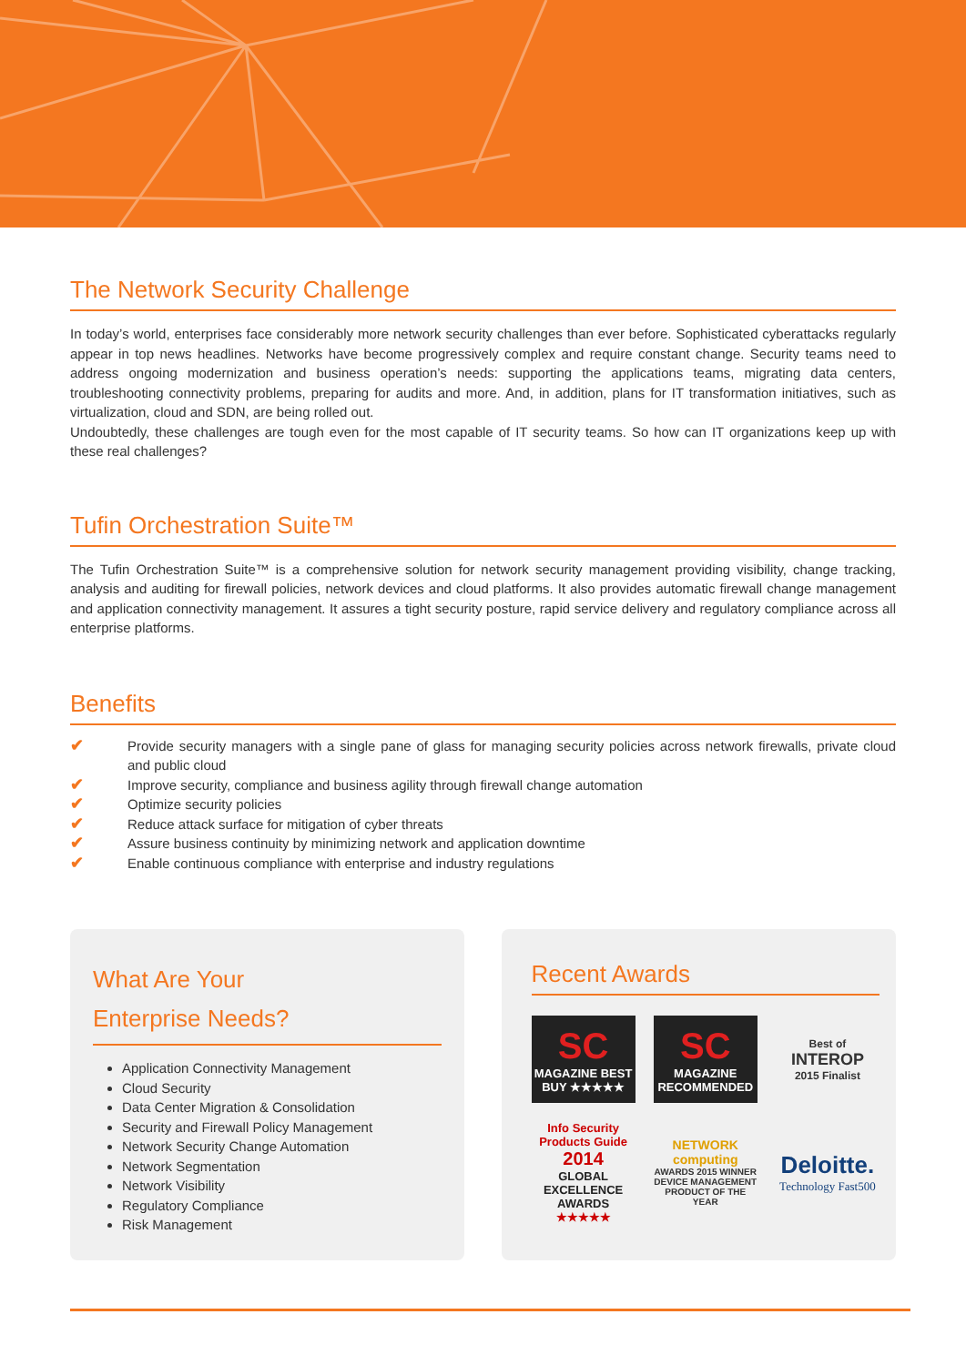The Network Security Challenge
In today’s world, enterprises face considerably more network security challenges than ever before. Sophisticated cyberattacks regularly appear in top news headlines. Networks have become progressively complex and require constant change. Security teams need to address ongoing modernization and business operation’s needs: supporting the applications teams, migrating data centers, troubleshooting connectivity problems, preparing for audits and more. And, in addition, plans for IT transformation initiatives, such as virtualization, cloud and SDN, are being rolled out.
Undoubtedly, these challenges are tough even for the most capable of IT security teams. So how can IT organizations keep up with these real challenges?
Tufin Orchestration Suite™
The Tufin Orchestration Suite™ is a comprehensive solution for network security management providing visibility, change tracking, analysis and auditing for firewall policies, network devices and cloud platforms. It also provides automatic firewall change management and application connectivity management. It assures a tight security posture, rapid service delivery and regulatory compliance across all enterprise platforms.
Benefits
✔ Provide security managers with a single pane of glass for managing security policies across network firewalls, private cloud and public cloud
✔ Improve security, compliance and business agility through firewall change automation
✔ Optimize security policies
✔ Reduce attack surface for mitigation of cyber threats
✔ Assure business continuity by minimizing network and application downtime
✔ Enable continuous compliance with enterprise and industry regulations
What Are Your
Enterprise Needs?
Application Connectivity Management
Cloud Security
Data Center Migration & Consolidation
Security and Firewall Policy Management
Network Security Change Automation
Network Segmentation
Network Visibility
Regulatory Compliance
Risk Management
Recent Awards
SC
MAGAZINE BEST BUY ★★★★★
SC
MAGAZINE RECOMMENDED
Best of
INTEROP
2015 Finalist
Info Security Products Guide
2014
GLOBAL EXCELLENCE AWARDS
★★★★★
NETWORK computing
AWARDS 2015 WINNER DEVICE MANAGEMENT PRODUCT OF THE YEAR
Deloitte.
Technology Fast500